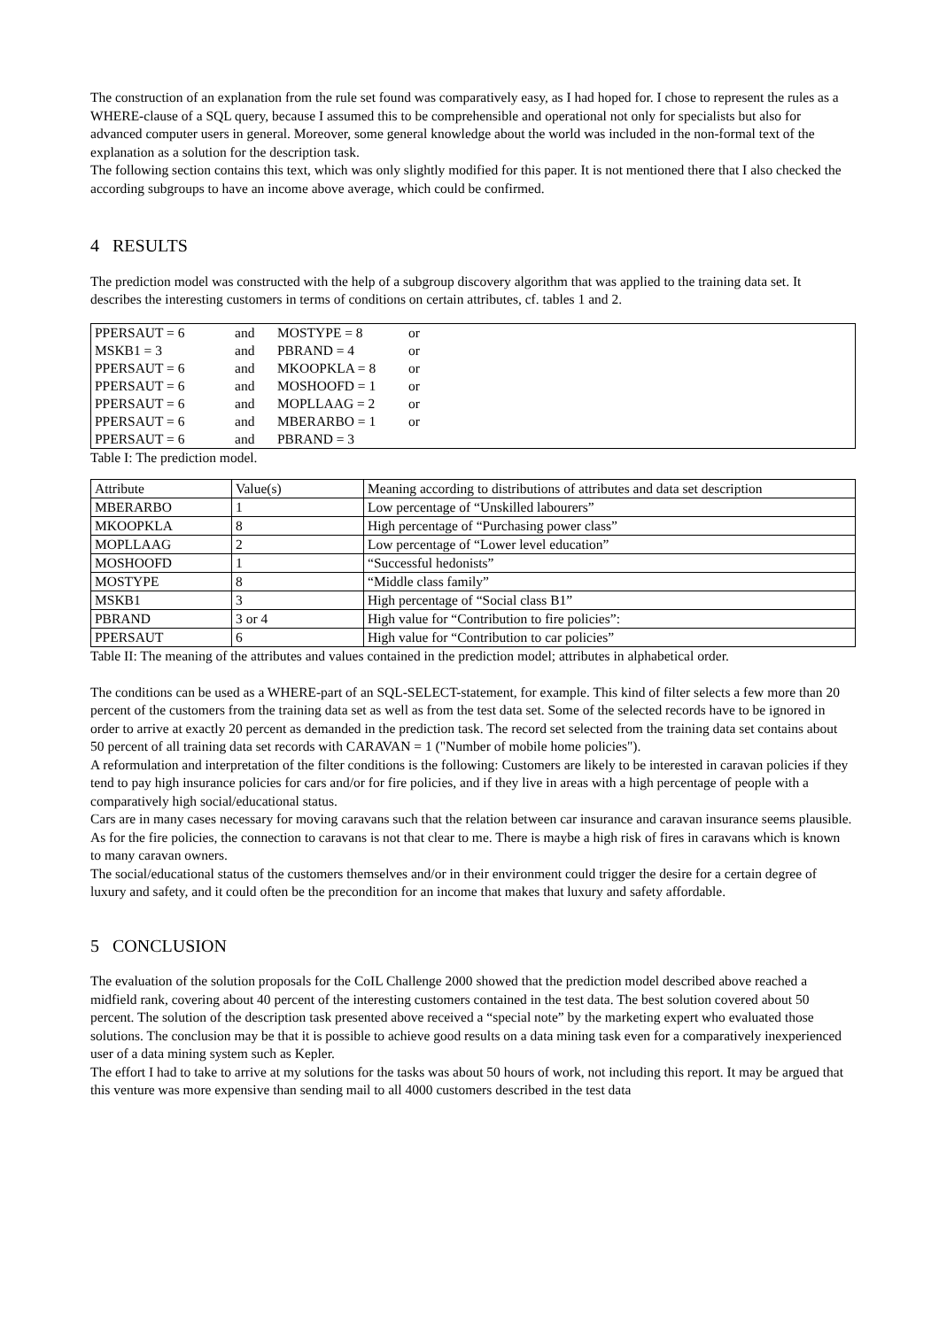The construction of an explanation from the rule set found was comparatively easy, as I had hoped for. I chose to represent the rules as a WHERE-clause of a SQL query, because I assumed this to be comprehensible and operational not only for specialists but also for advanced computer users in general. Moreover, some general knowledge about the world was included in the non-formal text of the explanation as a solution for the description task.
The following section contains this text, which was only slightly modified for this paper. It is not mentioned there that I also checked the according subgroups to have an income above average, which could be confirmed.
4 RESULTS
The prediction model was constructed with the help of a subgroup discovery algorithm that was applied to the training data set. It describes the interesting customers in terms of conditions on certain attributes, cf. tables 1 and 2.
| PPERSAUT = 6 | and | MOSTYPE = 8 | or |
| MSKB1 = 3 | and | PBRAND = 4 | or |
| PPERSAUT = 6 | and | MKOOPKLA = 8 | or |
| PPERSAUT = 6 | and | MOSHOOFD = 1 | or |
| PPERSAUT = 6 | and | MOPLLAAG = 2 | or |
| PPERSAUT = 6 | and | MBERARBO = 1 | or |
| PPERSAUT = 6 | and | PBRAND = 3 | |
Table I: The prediction model.
| Attribute | Value(s) | Meaning according to distributions of attributes and data set description |
| MBERARBO | 1 | Low percentage of “Unskilled labourers” |
| MKOOPKLA | 8 | High percentage of “Purchasing power class” |
| MOPLLAAG | 2 | Low percentage of “Lower level education” |
| MOSHOOFD | 1 | “Successful hedonists” |
| MOSTYPE | 8 | “Middle class family” |
| MSKB1 | 3 | High percentage of “Social class B1” |
| PBRAND | 3 or 4 | High value for “Contribution to fire policies”: |
| PPERSAUT | 6 | High value for “Contribution to car policies” |
Table II: The meaning of the attributes and values contained in the prediction model; attributes in alphabetical order.
The conditions can be used as a WHERE-part of an SQL-SELECT-statement, for example. This kind of filter selects a few more than 20 percent of the customers from the training data set as well as from the test data set. Some of the selected records have to be ignored in order to arrive at exactly 20 percent as demanded in the prediction task. The record set selected from the training data set contains about 50 percent of all training data set records with CARAVAN = 1 ("Number of mobile home policies").
A reformulation and interpretation of the filter conditions is the following: Customers are likely to be interested in caravan policies if they tend to pay high insurance policies for cars and/or for fire policies, and if they live in areas with a high percentage of people with a comparatively high social/educational status.
Cars are in many cases necessary for moving caravans such that the relation between car insurance and caravan insurance seems plausible. As for the fire policies, the connection to caravans is not that clear to me. There is maybe a high risk of fires in caravans which is known to many caravan owners.
The social/educational status of the customers themselves and/or in their environment could trigger the desire for a certain degree of luxury and safety, and it could often be the precondition for an income that makes that luxury and safety affordable.
5 CONCLUSION
The evaluation of the solution proposals for the CoIL Challenge 2000 showed that the prediction model described above reached a midfield rank, covering about 40 percent of the interesting customers contained in the test data. The best solution covered about 50 percent. The solution of the description task presented above received a “special note” by the marketing expert who evaluated those solutions. The conclusion may be that it is possible to achieve good results on a data mining task even for a comparatively inexperienced user of a data mining system such as Kepler.
The effort I had to take to arrive at my solutions for the tasks was about 50 hours of work, not including this report. It may be argued that this venture was more expensive than sending mail to all 4000 customers described in the test data